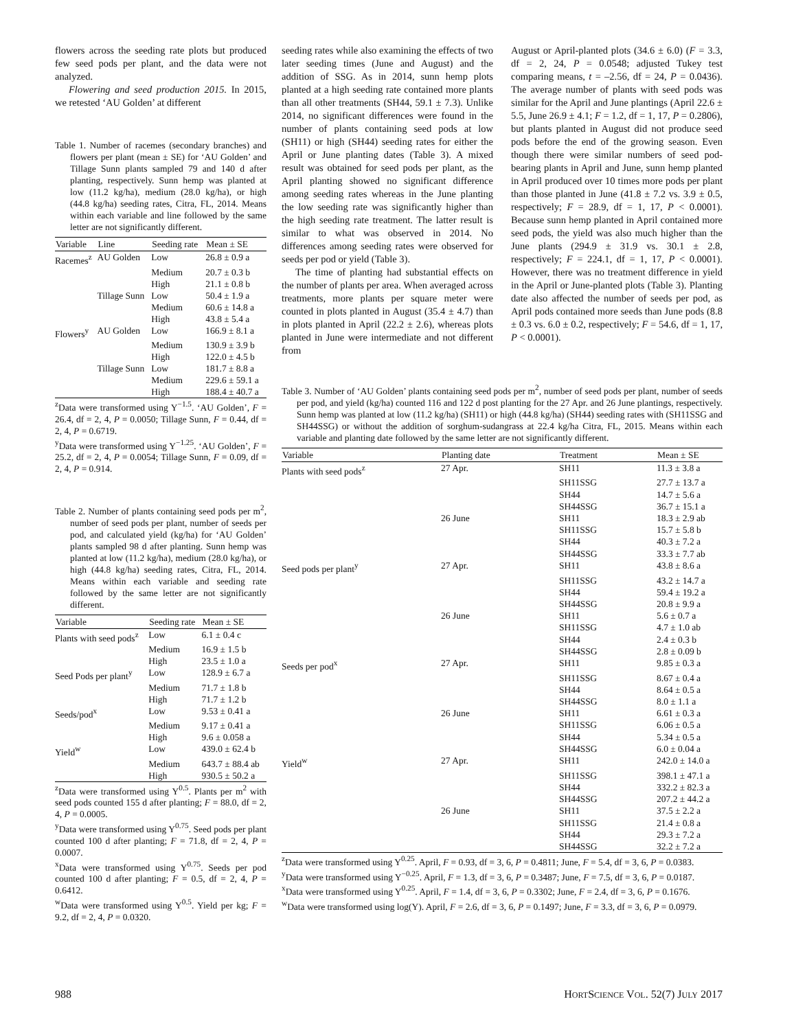flowers across the seeding rate plots but produced few seed pods per plant, and the data were not analyzed.
Flowering and seed production 2015. In 2015, we retested ‘AU Golden’ at different
Table 1. Number of racemes (secondary branches) and flowers per plant (mean ± SE) for ‘AU Golden’ and Tillage Sunn plants sampled 79 and 140 d after planting, respectively. Sunn hemp was planted at low (11.2 kg/ha), medium (28.0 kg/ha), or high (44.8 kg/ha) seeding rates, Citra, FL, 2014. Means within each variable and line followed by the same letter are not significantly different.
| Variable | Line | Seeding rate | Mean ± SE |
| --- | --- | --- | --- |
| Racemes<sup>z</sup> | AU Golden | Low | 26.8 ± 0.9 a |
| | | Medium | 20.7 ± 0.3 b |
| | | High | 21.1 ± 0.8 b |
| | Tillage Sunn | Low | 50.4 ± 1.9 a |
| | | Medium | 60.6 ± 14.8 a |
| | | High | 43.8 ± 5.4 a |
| Flowers<sup>y</sup> | AU Golden | Low | 166.9 ± 8.1 a |
| | | Medium | 130.9 ± 3.9 b |
| | | High | 122.0 ± 4.5 b |
| | Tillage Sunn | Low | 181.7 ± 8.8 a |
| | | Medium | 229.6 ± 59.1 a |
| | | High | 188.4 ± 40.7 a |
<sup>z</sup> Data were transformed using Y<sup>−1.5</sup>. ‘AU Golden’, F = 26.4, df = 2, 4, P = 0.0050; Tillage Sunn, F = 0.44, df = 2, 4, P = 0.6719.
<sup>y</sup> Data were transformed using Y<sup>−1.25</sup>. ‘AU Golden’, F = 25.2, df = 2, 4, P = 0.0054; Tillage Sunn, F = 0.09, df = 2, 4, P = 0.914.
Table 2. Number of plants containing seed pods per m<sup>2</sup>, number of seed pods per plant, number of seeds per pod, and calculated yield (kg/ha) for ‘AU Golden’ plants sampled 98 d after planting. Sunn hemp was planted at low (11.2 kg/ha), medium (28.0 kg/ha), or high (44.8 kg/ha) seeding rates, Citra, FL, 2014. Means within each variable and seeding rate followed by the same letter are not significantly different.
| Variable | Seeding rate | Mean ± SE |
| --- | --- | --- |
| Plants with seed pods<sup>z</sup> | Low | 6.1 ± 0.4 c |
| | Medium | 16.9 ± 1.5 b |
| | High | 23.5 ± 1.0 a |
| Seed Pods per plant<sup>y</sup> | Low | 128.9 ± 6.7 a |
| | Medium | 71.7 ± 1.8 b |
| | High | 71.7 ± 1.2 b |
| Seeds/pod<sup>x</sup> | Low | 9.53 ± 0.41 a |
| | Medium | 9.17 ± 0.41 a |
| | High | 9.6 ± 0.058 a |
| Yield<sup>w</sup> | Low | 439.0 ± 62.4 b |
| | Medium | 643.7 ± 88.4 ab |
| | High | 930.5 ± 50.2 a |
<sup>z</sup> Data were transformed using Y<sup>0.5</sup>. Plants per m<sup>2</sup> with seed pods counted 155 d after planting; F = 88.0, df = 2, 4, P = 0.0005.
<sup>y</sup> Data were transformed using Y<sup>0.75</sup>. Seed pods per plant counted 100 d after planting; F = 71.8, df = 2, 4, P = 0.0007.
<sup>x</sup> Data were transformed using Y<sup>0.75</sup>. Seeds per pod counted 100 d after planting; F = 0.5, df = 2, 4, P = 0.6412.
<sup>w</sup> Data were transformed using Y<sup>0.5</sup>. Yield per kg; F = 9.2, df = 2, 4, P = 0.0320.
seeding rates while also examining the effects of two later seeding times (June and August) and the addition of SSG. As in 2014, sunn hemp plots planted at a high seeding rate contained more plants than all other treatments (SH44, 59.1 ± 7.3). Unlike 2014, no significant differences were found in the number of plants containing seed pods at low (SH11) or high (SH44) seeding rates for either the April or June planting dates (Table 3). A mixed result was obtained for seed pods per plant, as the April planting showed no significant difference among seeding rates whereas in the June planting the low seeding rate was significantly higher than the high seeding rate treatment. The latter result is similar to what was observed in 2014. No differences among seeding rates were observed for seeds per pod or yield (Table 3).
The time of planting had substantial effects on the number of plants per area. When averaged across treatments, more plants per square meter were counted in plots planted in August (35.4 ± 4.7) than in plots planted in April (22.2 ± 2.6), whereas plots planted in June were intermediate and not different from
August or April-planted plots (34.6 ± 6.0) (F = 3.3, df = 2, 24, P = 0.0548; adjusted Tukey test comparing means, t = –2.56, df = 24, P = 0.0436). The average number of plants with seed pods was similar for the April and June plantings (April 22.6 ± 5.5, June 26.9 ± 4.1; F = 1.2, df = 1, 17, P = 0.2806), but plants planted in August did not produce seed pods before the end of the growing season. Even though there were similar numbers of seed pod-bearing plants in April and June, sunn hemp planted in April produced over 10 times more pods per plant than those planted in June (41.8 ± 7.2 vs. 3.9 ± 0.5, respectively; F = 28.9, df = 1, 17, P < 0.0001). Because sunn hemp planted in April contained more seed pods, the yield was also much higher than the June plants (294.9 ± 31.9 vs. 30.1 ± 2.8, respectively; F = 224.1, df = 1, 17, P < 0.0001). However, there was no treatment difference in yield in the April or June-planted plots (Table 3). Planting date also affected the number of seeds per pod, as April pods contained more seeds than June pods (8.8 ± 0.3 vs. 6.0 ± 0.2, respectively; F = 54.6, df = 1, 17, P < 0.0001).
Table 3. Number of ‘AU Golden’ plants containing seed pods per m<sup>2</sup>, number of seed pods per plant, number of seeds per pod, and yield (kg/ha) counted 116 and 122 d post planting for the 27 Apr. and 26 June plantings, respectively. Sunn hemp was planted at low (11.2 kg/ha) (SH11) or high (44.8 kg/ha) (SH44) seeding rates with (SH11SSG and SH44SSG) or without the addition of sorghum-sudangrass at 22.4 kg/ha Citra, FL, 2015. Means within each variable and planting date followed by the same letter are not significantly different.
| Variable | Planting date | Treatment | Mean ± SE |
| --- | --- | --- | --- |
| Plants with seed pods<sup>z</sup> | 27 Apr. | SH11 | 11.3 ± 3.8 a |
| | | SH11SSG | 27.7 ± 13.7 a |
| | | SH44 | 14.7 ± 5.6 a |
| | | SH44SSG | 36.7 ± 15.1 a |
| | 26 June | SH11 | 18.3 ± 2.9 ab |
| | | SH11SSG | 15.7 ± 5.8 b |
| | | SH44 | 40.3 ± 7.2 a |
| | | SH44SSG | 33.3 ± 7.7 ab |
| Seed pods per plant<sup>y</sup> | 27 Apr. | SH11 | 43.8 ± 8.6 a |
| | | SH11SSG | 43.2 ± 14.7 a |
| | | SH44 | 59.4 ± 19.2 a |
| | | SH44SSG | 20.8 ± 9.9 a |
| | 26 June | SH11 | 5.6 ± 0.7 a |
| | | SH11SSG | 4.7 ± 1.0 ab |
| | | SH44 | 2.4 ± 0.3 b |
| | | SH44SSG | 2.8 ± 0.09 b |
| Seeds per pod<sup>x</sup> | 27 Apr. | SH11 | 9.85 ± 0.3 a |
| | | SH11SSG | 8.67 ± 0.4 a |
| | | SH44 | 8.64 ± 0.5 a |
| | | SH44SSG | 8.0 ± 1.1 a |
| | 26 June | SH11 | 6.61 ± 0.3 a |
| | | SH11SSG | 6.06 ± 0.5 a |
| | | SH44 | 5.34 ± 0.5 a |
| | | SH44SSG | 6.0 ± 0.04 a |
| Yield<sup>w</sup> | 27 Apr. | SH11 | 242.0 ± 14.0 a |
| | | SH11SSG | 398.1 ± 47.1 a |
| | | SH44 | 332.2 ± 82.3 a |
| | | SH44SSG | 207.2 ± 44.2 a |
| | 26 June | SH11 | 37.5 ± 2.2 a |
| | | SH11SSG | 21.4 ± 0.8 a |
| | | SH44 | 29.3 ± 7.2 a |
| | | SH44SSG | 32.2 ± 7.2 a |
<sup>z</sup> Data were transformed using Y<sup>0.25</sup>. April, F = 0.93, df = 3, 6, P = 0.4811; June, F = 5.4, df = 3, 6, P = 0.0383.
<sup>y</sup> Data were transformed using Y<sup>−0.25</sup>. April, F = 1.3, df = 3, 6, P = 0.3487; June, F = 7.5, df = 3, 6, P = 0.0187.
<sup>x</sup> Data were transformed using Y<sup>0.25</sup>. April, F = 1.4, df = 3, 6, P = 0.3302; June, F = 2.4, df = 3, 6, P = 0.1676.
<sup>w</sup> Data were transformed using log(Y). April, F = 2.6, df = 3, 6, P = 0.1497; June, F = 3.3, df = 3, 6, P = 0.0979.
988 HORTSCIENCE VOL. 52(7) JULY 2017